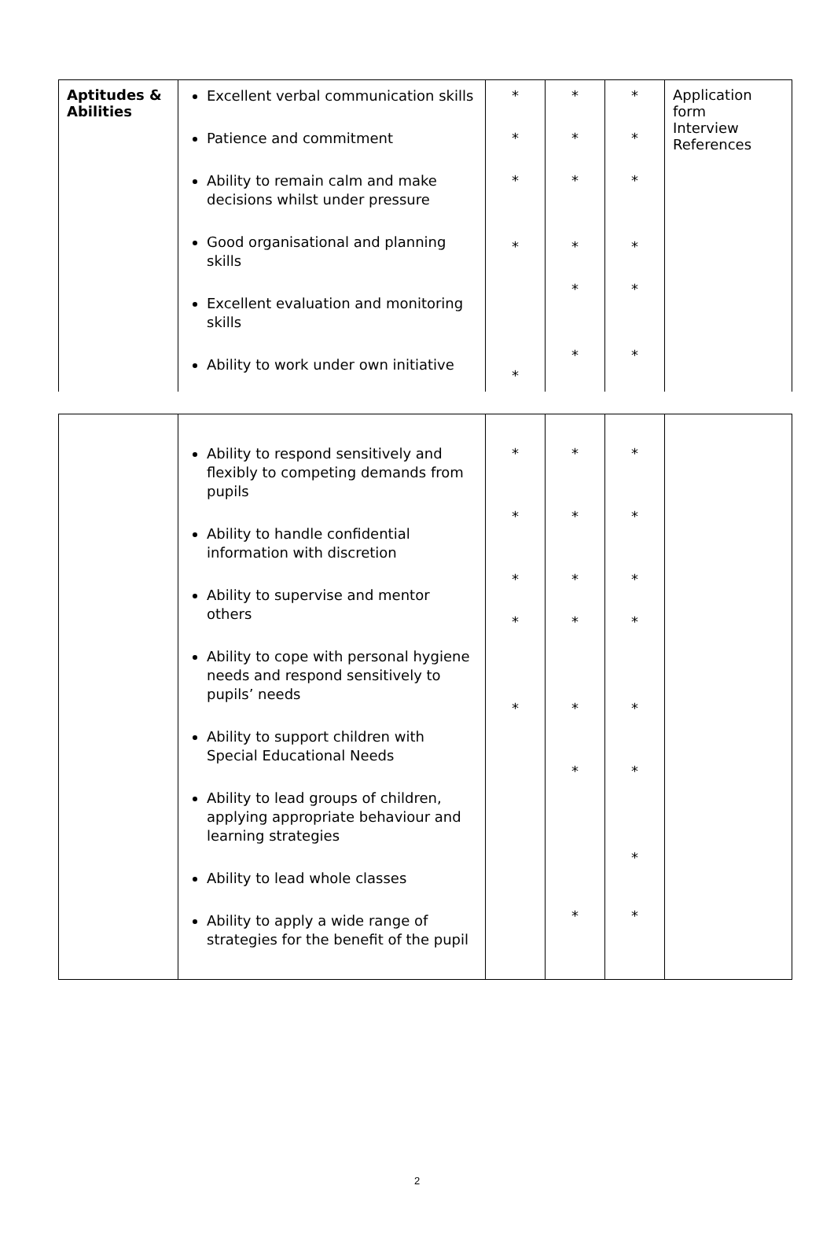| Aptitudes & Abilities | Excellent verbal communication skills Patience and commitment Ability to remain calm and make decisions whilst under pressure Good organisational and planning skills Excellent evaluation and monitoring skills Ability to work under own initiative | * * * * * | * * * * * * | * * * * * * | Application form Interview References |
| | Ability to respond sensitively and flexibly to competing demands from pupils Ability to handle confidential information with discretion Ability to supervise and mentor others Ability to cope with personal hygiene needs and respond sensitively to pupils’ needs Ability to support children with Special Educational Needs Ability to lead groups of children, applying appropriate behaviour and learning strategies Ability to lead whole classes Ability to apply a wide range of strategies for the benefit of the pupil | * * * * * | * * * * * * * | * * * * * * * * | |
2